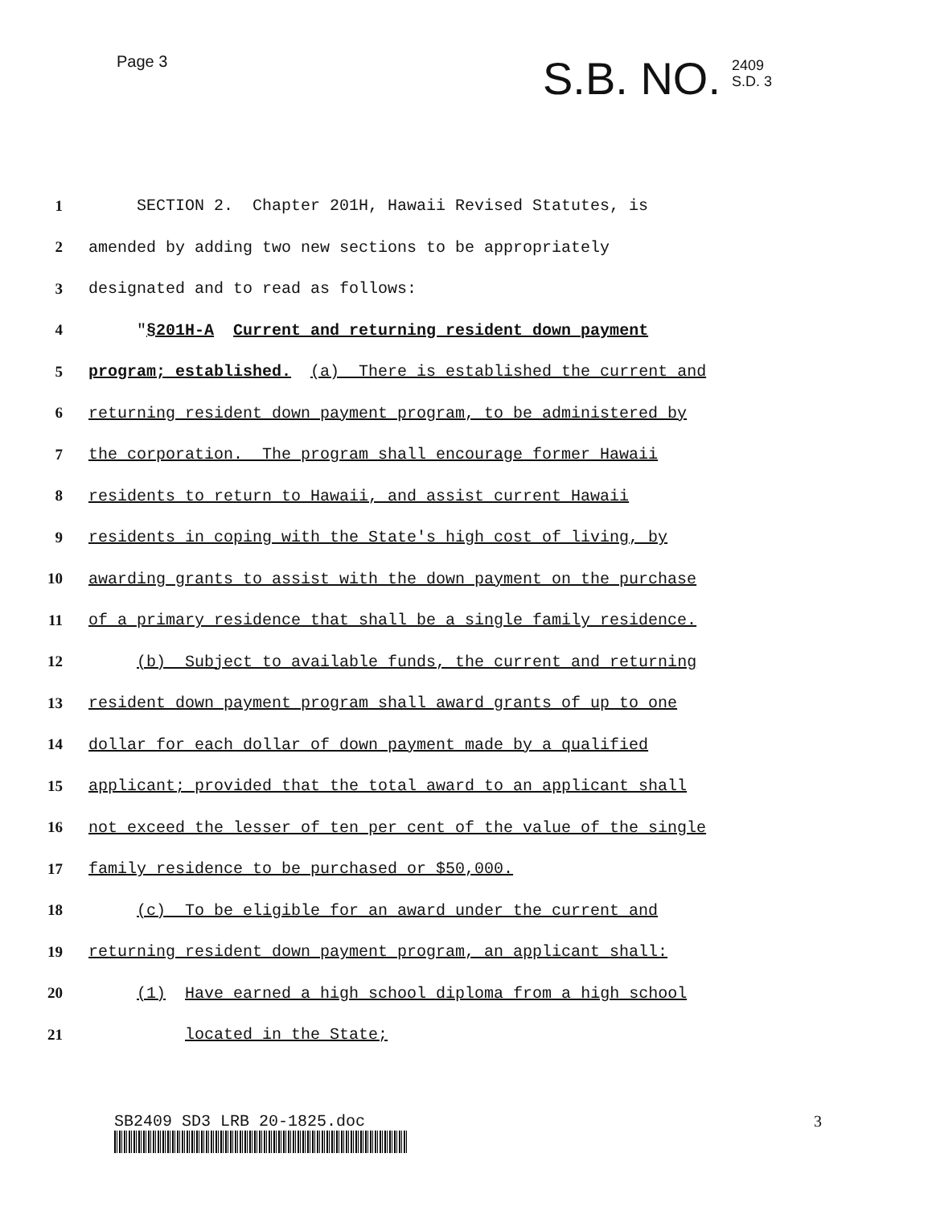Page 3
S.B. NO. 2409
S.D. 3
1 SECTION 2. Chapter 201H, Hawaii Revised Statutes, is
2 amended by adding two new sections to be appropriately
3 designated and to read as follows:
4 "§201H-A Current and returning resident down payment
5 program; established. (a) There is established the current and
6 returning resident down payment program, to be administered by
7 the corporation. The program shall encourage former Hawaii
8 residents to return to Hawaii, and assist current Hawaii
9 residents in coping with the State's high cost of living, by
10 awarding grants to assist with the down payment on the purchase
11 of a primary residence that shall be a single family residence.
12 (b) Subject to available funds, the current and returning
13 resident down payment program shall award grants of up to one
14 dollar for each dollar of down payment made by a qualified
15 applicant; provided that the total award to an applicant shall
16 not exceed the lesser of ten per cent of the value of the single
17 family residence to be purchased or $50,000.
18 (c) To be eligible for an award under the current and
19 returning resident down payment program, an applicant shall:
20 (1) Have earned a high school diploma from a high school
21 located in the State;
SB2409 SD3 LRB 20-1825.doc 3